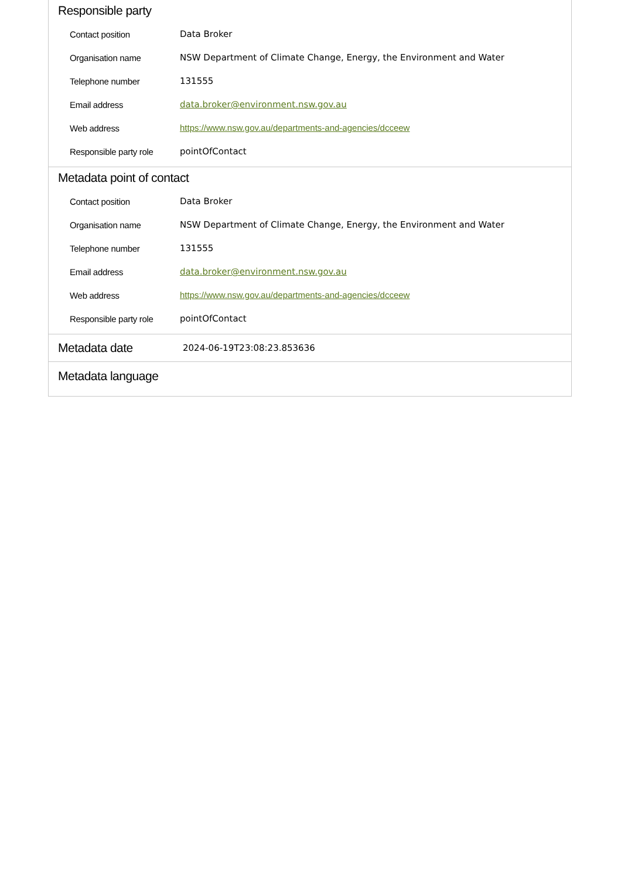Responsible party
| Contact position | Data Broker |
| Organisation name | NSW Department of Climate Change, Energy, the Environment and Water |
| Telephone number | 131555 |
| Email address | data.broker@environment.nsw.gov.au |
| Web address | https://www.nsw.gov.au/departments-and-agencies/dcceew |
| Responsible party role | pointOfContact |
Metadata point of contact
| Contact position | Data Broker |
| Organisation name | NSW Department of Climate Change, Energy, the Environment and Water |
| Telephone number | 131555 |
| Email address | data.broker@environment.nsw.gov.au |
| Web address | https://www.nsw.gov.au/departments-and-agencies/dcceew |
| Responsible party role | pointOfContact |
Metadata date
2024-06-19T23:08:23.853636
Metadata language